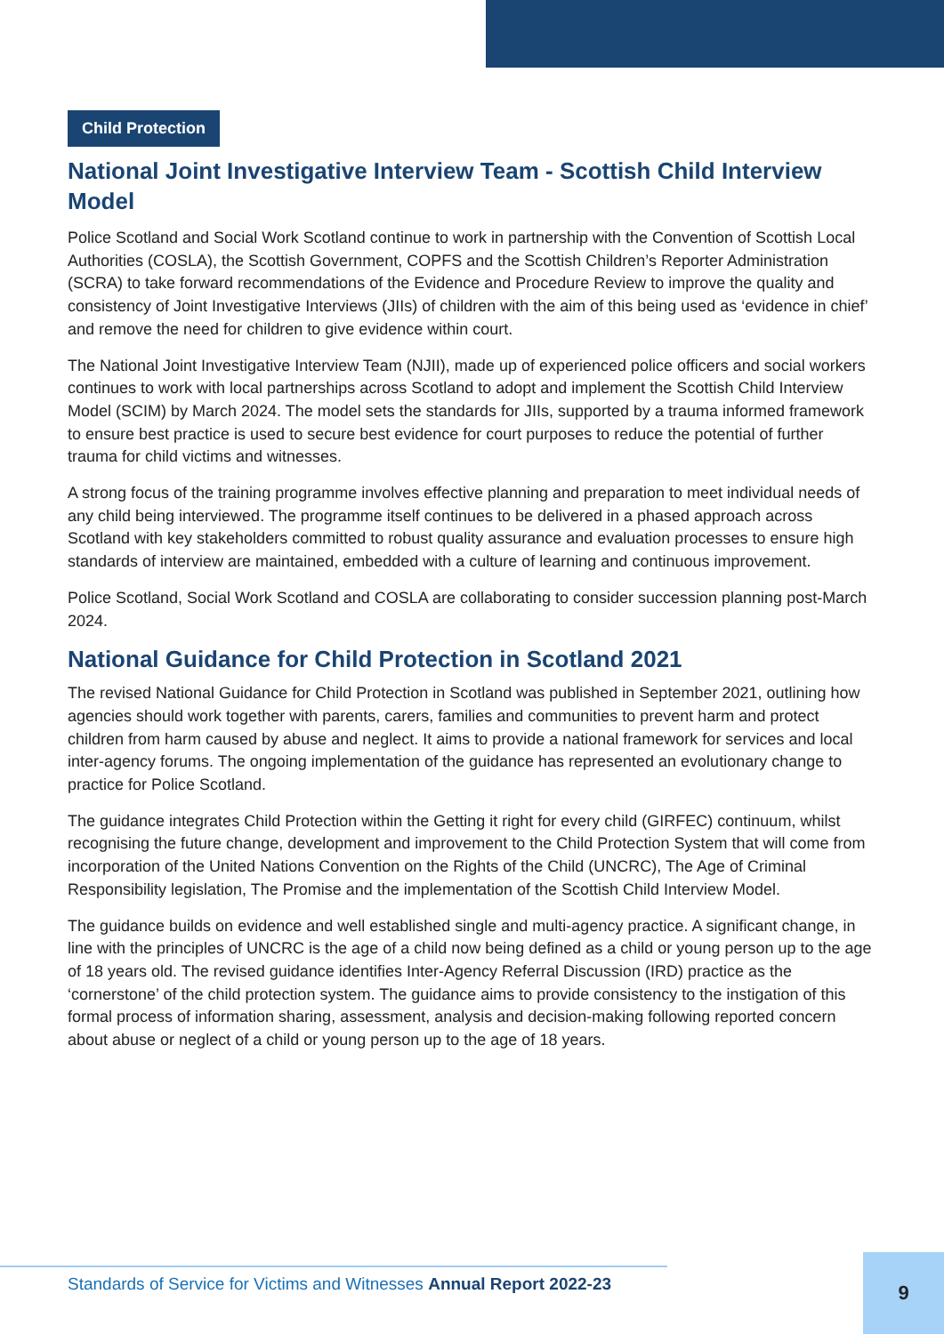Child Protection
National Joint Investigative Interview Team - Scottish Child Interview Model
Police Scotland and Social Work Scotland continue to work in partnership with the Convention of Scottish Local Authorities (COSLA), the Scottish Government, COPFS and the Scottish Children’s Reporter Administration (SCRA) to take forward recommendations of the Evidence and Procedure Review to improve the quality and consistency of Joint Investigative Interviews (JIIs) of children with the aim of this being used as ‘evidence in chief’ and remove the need for children to give evidence within court.
The National Joint Investigative Interview Team (NJII), made up of experienced police officers and social workers continues to work with local partnerships across Scotland to adopt and implement the Scottish Child Interview Model (SCIM) by March 2024. The model sets the standards for JIIs, supported by a trauma informed framework to ensure best practice is used to secure best evidence for court purposes to reduce the potential of further trauma for child victims and witnesses.
A strong focus of the training programme involves effective planning and preparation to meet individual needs of any child being interviewed. The programme itself continues to be delivered in a phased approach across Scotland with key stakeholders committed to robust quality assurance and evaluation processes to ensure high standards of interview are maintained, embedded with a culture of learning and continuous improvement.
Police Scotland, Social Work Scotland and COSLA are collaborating to consider succession planning post-March 2024.
National Guidance for Child Protection in Scotland 2021
The revised National Guidance for Child Protection in Scotland was published in September 2021, outlining how agencies should work together with parents, carers, families and communities to prevent harm and protect children from harm caused by abuse and neglect. It aims to provide a national framework for services and local inter-agency forums. The ongoing implementation of the guidance has represented an evolutionary change to practice for Police Scotland.
The guidance integrates Child Protection within the Getting it right for every child (GIRFEC) continuum, whilst recognising the future change, development and improvement to the Child Protection System that will come from incorporation of the United Nations Convention on the Rights of the Child (UNCRC), The Age of Criminal Responsibility legislation, The Promise and the implementation of the Scottish Child Interview Model.
The guidance builds on evidence and well established single and multi-agency practice. A significant change, in line with the principles of UNCRC is the age of a child now being defined as a child or young person up to the age of 18 years old. The revised guidance identifies Inter-Agency Referral Discussion (IRD) practice as the ‘cornerstone’ of the child protection system. The guidance aims to provide consistency to the instigation of this formal process of information sharing, assessment, analysis and decision-making following reported concern about abuse or neglect of a child or young person up to the age of 18 years.
Standards of Service for Victims and Witnesses Annual Report 2022-23
9